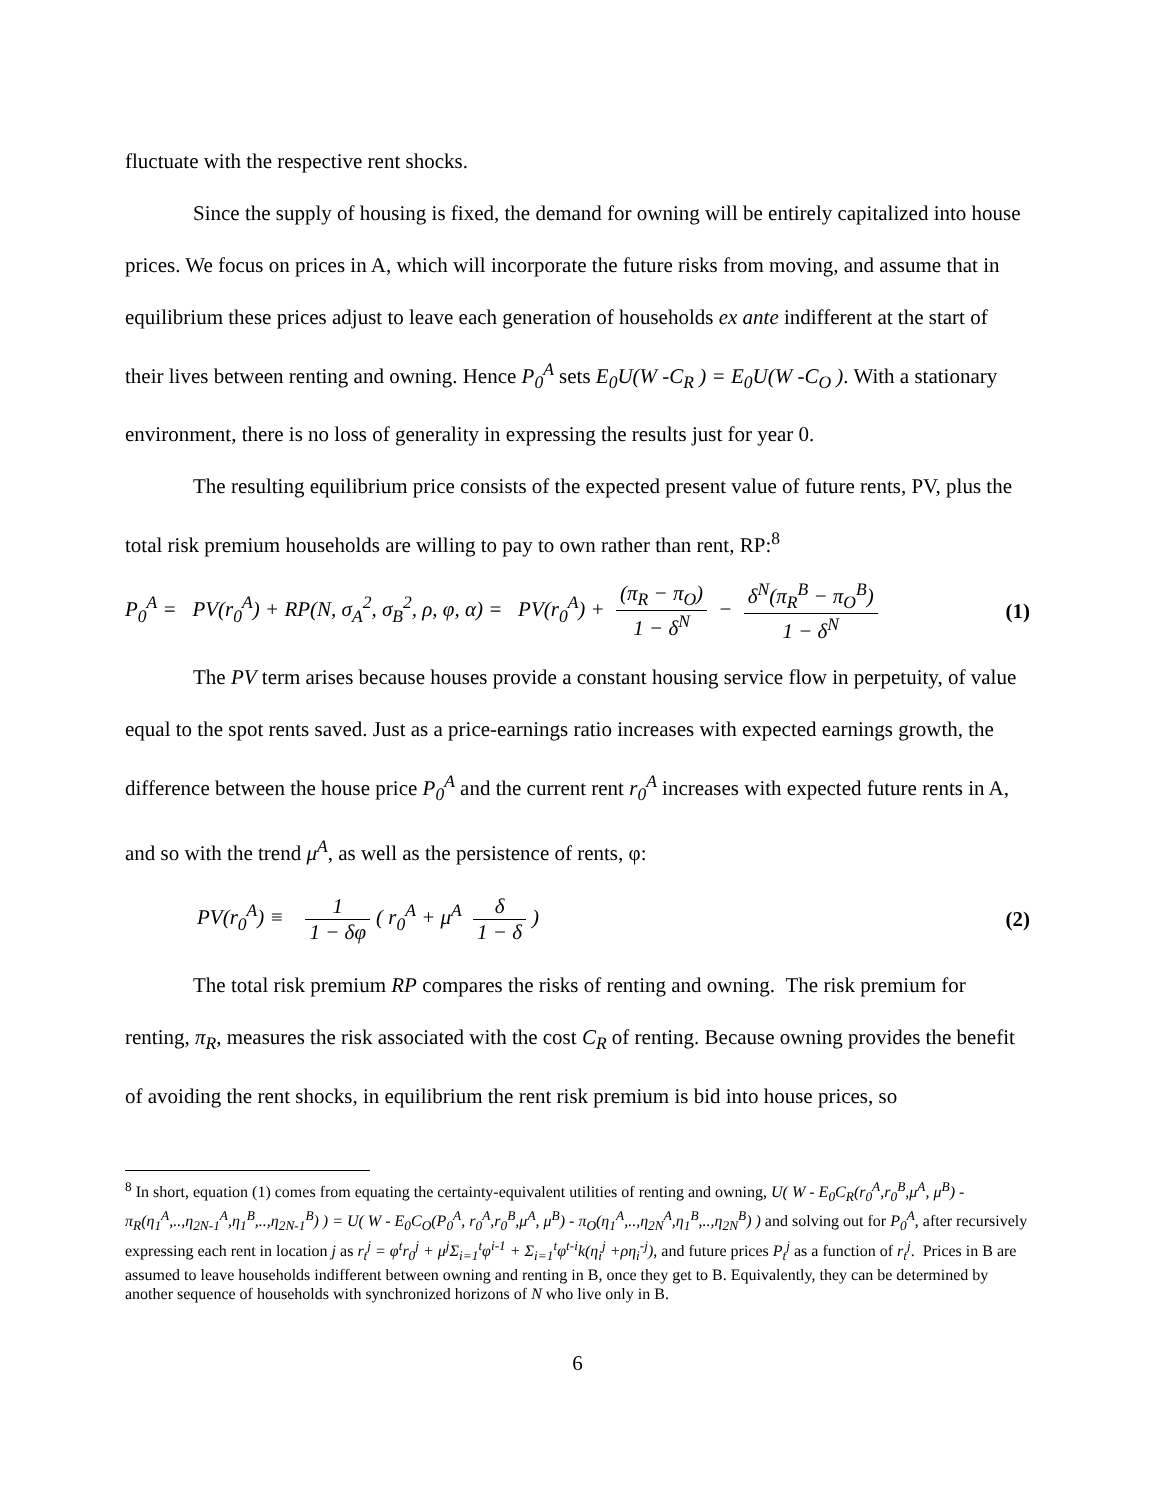fluctuate with the respective rent shocks.
Since the supply of housing is fixed, the demand for owning will be entirely capitalized into house prices. We focus on prices in A, which will incorporate the future risks from moving, and assume that in equilibrium these prices adjust to leave each generation of households ex ante indifferent at the start of their lives between renting and owning. Hence P<sub>0</sub><sup>A</sup> sets E<sub>0</sub>U(W -C<sub>R</sub> ) = E<sub>0</sub>U(W -C<sub>O</sub> ). With a stationary environment, there is no loss of generality in expressing the results just for year 0.
The resulting equilibrium price consists of the expected present value of future rents, PV, plus the total risk premium households are willing to pay to own rather than rent, RP:<sup>8</sup>
P<sub>0</sub><sup>A</sup> = PV(r<sub>0</sub><sup>A</sup>) + RP(N, σ<sub>A</sub><sup>2</sup>, σ<sub>B</sub><sup>2</sup>, ρ, φ, α) = PV(r<sub>0</sub><sup>A</sup>) + (π<sub>R</sub> − π<sub>O</sub>) 1 − δ<sup>N</sup> − δ<sup>N</sup>(π<sub>R</sub><sup>B</sup> − π<sub>O</sub><sup>B</sup>) 1 − δ<sup>N</sup> (1)
The PV term arises because houses provide a constant housing service flow in perpetuity, of value equal to the spot rents saved. Just as a price-earnings ratio increases with expected earnings growth, the difference between the house price P<sub>0</sub><sup>A</sup> and the current rent r<sub>0</sub><sup>A</sup> increases with expected future rents in A, and so with the trend μ<sup>A</sup>, as well as the persistence of rents, φ:
PV(r<sub>0</sub><sup>A</sup>) ≡ 1 1 − δφ ( r<sub>0</sub><sup>A</sup> + μ<sup>A</sup> δ 1 − δ) (2)
The total risk premium RP compares the risks of renting and owning. The risk premium for renting, π<sub>R</sub>, measures the risk associated with the cost C<sub>R</sub> of renting. Because owning provides the benefit of avoiding the rent shocks, in equilibrium the rent risk premium is bid into house prices, so
<sup>8</sup> In short, equation (1) comes from equating the certainty-equivalent utilities of renting and owning, U( W - E<sub>0</sub>C<sub>R</sub>(r<sub>0</sub><sup>A</sup>,r<sub>0</sub><sup>B</sup>,μ<sup>A</sup>, μ<sup>B</sup>) - π<sub>R</sub>(η<sub>1</sub><sup>A</sup>,..,η<sub>2N-1</sub><sup>A</sup>,η<sub>1</sub><sup>B</sup>,..,η<sub>2N-1</sub><sup>B</sup>) ) = U( W - E<sub>0</sub>C<sub>O</sub>(P<sub>0</sub><sup>A</sup>, r<sub>0</sub><sup>A</sup>,r<sub>0</sub><sup>B</sup>,μ<sup>A</sup>, μ<sup>B</sup>) - π<sub>O</sub>(η<sub>1</sub><sup>A</sup>,..,η<sub>2N</sub><sup>A</sup>,η<sub>1</sub><sup>B</sup>,..,η<sub>2N</sub><sup>B</sup>) ) and solving out for P<sub>0</sub><sup>A</sup>, after recursively expressing each rent in location j as r<sub>t</sub><sup>j</sup> = φ<sup>t</sup>r<sub>0</sub><sup>j</sup> + μ<sup>j</sup>Σ<sub>i=1</sub><sup>t</sup>φ<sup>i-1</sup> + Σ<sub>i=1</sub><sup>t</sup>φ<sup>t-i</sup>k(η<sub>i</sub><sup>j</sup> +ρη<sub>i</sub><sup>-j</sup>), and future prices P<sub>t</sub><sup>j</sup> as a function of r<sub>t</sub><sup>j</sup>. Prices in B are assumed to leave households indifferent between owning and renting in B, once they get to B. Equivalently, they can be determined by another sequence of households with synchronized horizons of N who live only in B.
6